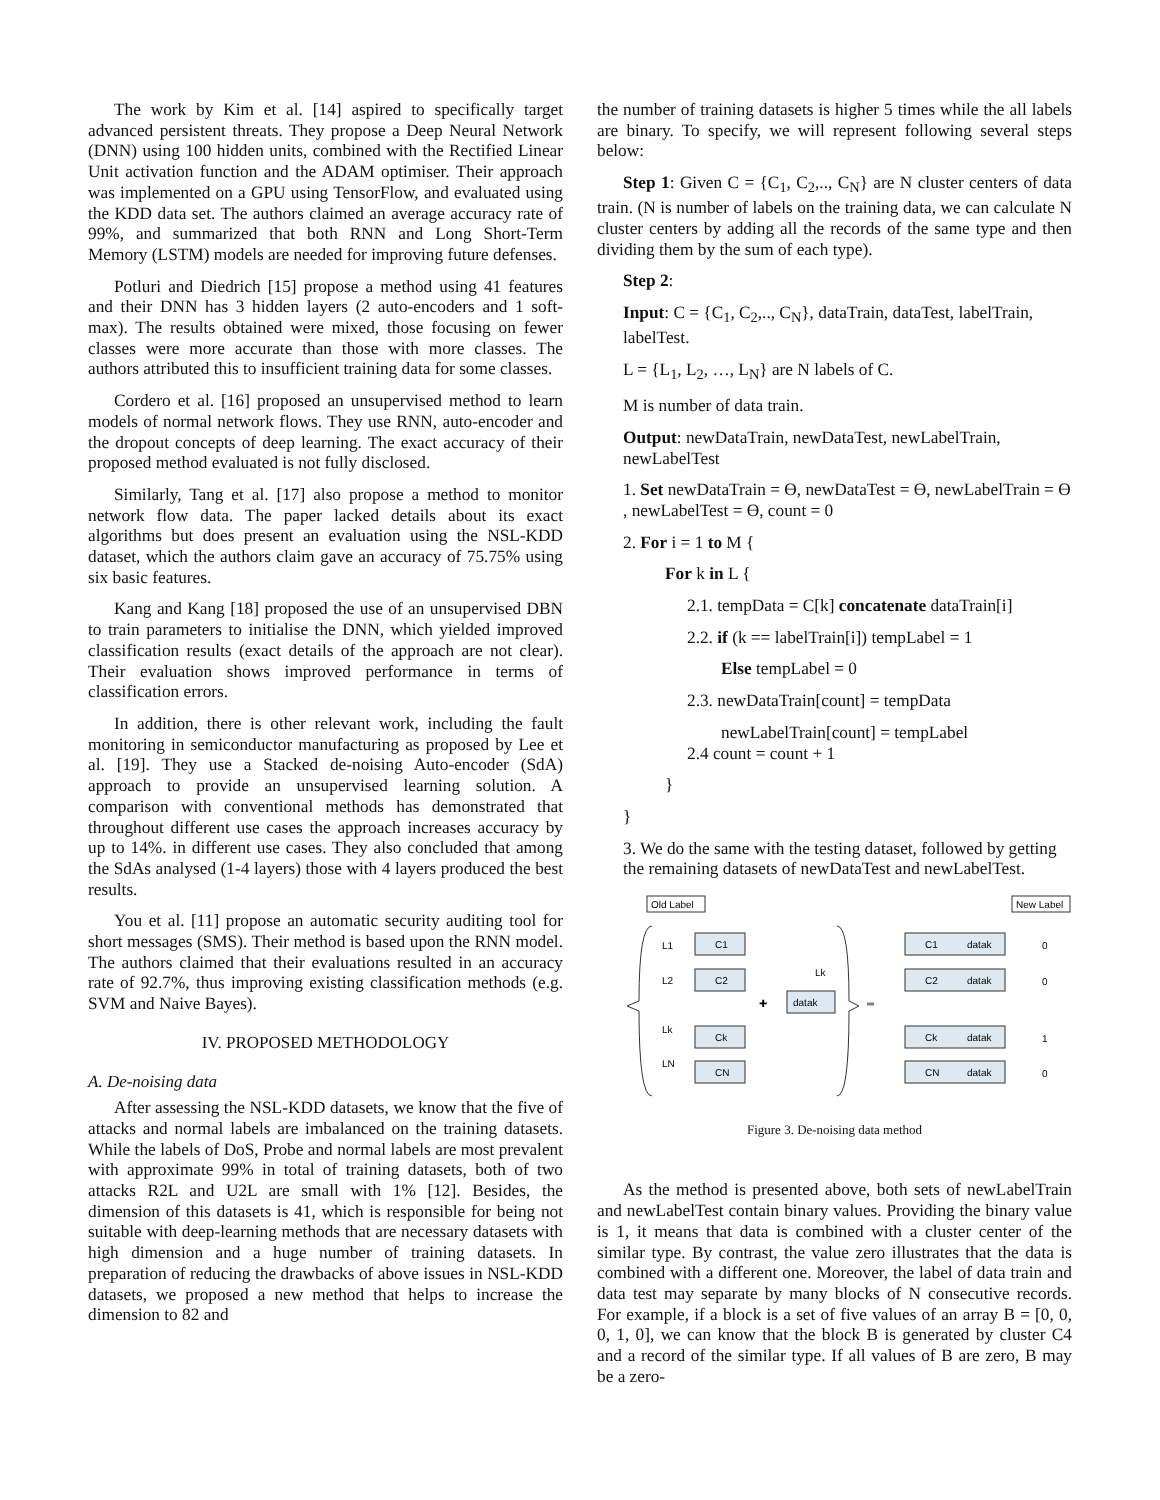The work by Kim et al. [14] aspired to specifically target advanced persistent threats. They propose a Deep Neural Network (DNN) using 100 hidden units, combined with the Rectified Linear Unit activation function and the ADAM optimiser. Their approach was implemented on a GPU using TensorFlow, and evaluated using the KDD data set. The authors claimed an average accuracy rate of 99%, and summarized that both RNN and Long Short-Term Memory (LSTM) models are needed for improving future defenses.
Potluri and Diedrich [15] propose a method using 41 features and their DNN has 3 hidden layers (2 auto-encoders and 1 soft-max). The results obtained were mixed, those focusing on fewer classes were more accurate than those with more classes. The authors attributed this to insufficient training data for some classes.
Cordero et al. [16] proposed an unsupervised method to learn models of normal network flows. They use RNN, auto-encoder and the dropout concepts of deep learning. The exact accuracy of their proposed method evaluated is not fully disclosed.
Similarly, Tang et al. [17] also propose a method to monitor network flow data. The paper lacked details about its exact algorithms but does present an evaluation using the NSL-KDD dataset, which the authors claim gave an accuracy of 75.75% using six basic features.
Kang and Kang [18] proposed the use of an unsupervised DBN to train parameters to initialise the DNN, which yielded improved classification results (exact details of the approach are not clear). Their evaluation shows improved performance in terms of classification errors.
In addition, there is other relevant work, including the fault monitoring in semiconductor manufacturing as proposed by Lee et al. [19]. They use a Stacked de-noising Auto-encoder (SdA) approach to provide an unsupervised learning solution. A comparison with conventional methods has demonstrated that throughout different use cases the approach increases accuracy by up to 14%. in different use cases. They also concluded that among the SdAs analysed (1-4 layers) those with 4 layers produced the best results.
You et al. [11] propose an automatic security auditing tool for short messages (SMS). Their method is based upon the RNN model. The authors claimed that their evaluations resulted in an accuracy rate of 92.7%, thus improving existing classification methods (e.g. SVM and Naive Bayes).
IV. PROPOSED METHODOLOGY
A. De-noising data
After assessing the NSL-KDD datasets, we know that the five of attacks and normal labels are imbalanced on the training datasets. While the labels of DoS, Probe and normal labels are most prevalent with approximate 99% in total of training datasets, both of two attacks R2L and U2L are small with 1% [12]. Besides, the dimension of this datasets is 41, which is responsible for being not suitable with deep-learning methods that are necessary datasets with high dimension and a huge number of training datasets. In preparation of reducing the drawbacks of above issues in NSL-KDD datasets, we proposed a new method that helps to increase the dimension to 82 and
the number of training datasets is higher 5 times while the all labels are binary. To specify, we will represent following several steps below:
Step 1: Given C = {C<sub>1</sub>, C<sub>2</sub>,.., C<sub>N</sub>} are N cluster centers of data train. (N is number of labels on the training data, we can calculate N cluster centers by adding all the records of the same type and then dividing them by the sum of each type).
Step 2:
Input: C = {C<sub>1</sub>, C<sub>2</sub>,.., C<sub>N</sub>}, dataTrain, dataTest, labelTrain, labelTest.
L = {L<sub>1</sub>, L<sub>2</sub>, …, L<sub>N</sub>} are N labels of C.
M is number of data train.
Output: newDataTrain, newDataTest, newLabelTrain, newLabelTest
1. Set newDataTrain = ϴ, newDataTest = ϴ, newLabelTrain = ϴ , newLabelTest = ϴ, count = 0
2. For i = 1 to M {
For k in L {
2.1. tempData = C[k] concatenate dataTrain[i]
2.2. if (k == labelTrain[i]) tempLabel = 1
Else tempLabel = 0
2.3. newDataTrain[count] = tempData
newLabelTrain[count] = tempLabel
2.4 count = count + 1
}
}
3. We do the same with the testing dataset, followed by getting the remaining datasets of newDataTest and newLabelTest.
Old Label
New Label
L1
L2
Lk
LN
C1
C2
Ck
CN
Lk
datak
✚
═
C1
datak
0
C2
datak
0
Ck
datak
1
CN
datak
0
Figure 3. De-noising data method
As the method is presented above, both sets of newLabelTrain and newLabelTest contain binary values. Providing the binary value is 1, it means that data is combined with a cluster center of the similar type. By contrast, the value zero illustrates that the data is combined with a different one. Moreover, the label of data train and data test may separate by many blocks of N consecutive records. For example, if a block is a set of five values of an array B = [0, 0, 0, 1, 0], we can know that the block B is generated by cluster C4 and a record of the similar type. If all values of B are zero, B may be a zero-